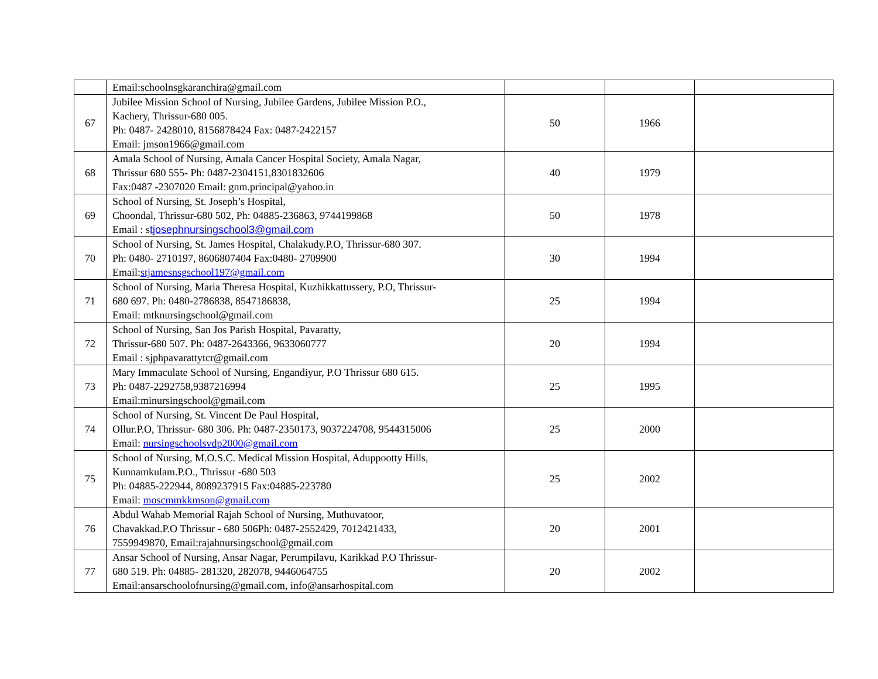| | Email:schoolnsgkaranchira@gmail.com | | | |
| 67 | Jubilee Mission School of Nursing, Jubilee Gardens, Jubilee Mission P.O., Kachery, Thrissur-680 005. Ph: 0487- 2428010, 8156878424 Fax: 0487-2422157 Email: jmson1966@gmail.com | 50 | 1966 | |
| 68 | Amala School of Nursing, Amala Cancer Hospital Society, Amala Nagar, Thrissur 680 555- Ph: 0487-2304151,8301832606 Fax:0487 -2307020 Email: gnm.principal@yahoo.in | 40 | 1979 | |
| 69 | School of Nursing, St. Joseph’s Hospital, Choondal, Thrissur-680 502, Ph: 04885-236863, 9744199868 Email : s tjosephnursingschool3@gmail.com | 50 | 1978 | |
| 70 | School of Nursing, St. James Hospital, Chalakudy.P.O, Thrissur-680 307. Ph: 0480- 2710197, 8606807404 Fax:0480- 2709900 Email: stjamesnsgschool197@gmail.com | 30 | 1994 | |
| 71 | School of Nursing, Maria Theresa Hospital, Kuzhikkattussery, P.O, Thrissur- 680 697. Ph: 0480-2786838, 8547186838, Email: mtknursingschool@gmail.com | 25 | 1994 | |
| 72 | School of Nursing, San Jos Parish Hospital, Pavaratty, Thrissur-680 507. Ph: 0487-2643366, 9633060777 Email : sjphpavarattytcr@gmail.com | 20 | 1994 | |
| 73 | Mary Immaculate School of Nursing, Engandiyur, P.O Thrissur 680 615. Ph: 0487-2292758,9387216994 Email:minursingschool@gmail.com | 25 | 1995 | |
| 74 | School of Nursing, St. Vincent De Paul Hospital, Ollur.P.O, Thrissur- 680 306. Ph: 0487-2350173, 9037224708, 9544315006 Email: nursingschoolsvdp2000@gmail.com | 25 | 2000 | |
| 75 | School of Nursing, M.O.S.C. Medical Mission Hospital, Aduppootty Hills, Kunnamkulam.P.O., Thrissur -680 503 Ph: 04885-222944, 8089237915 Fax:04885-223780 Email: moscmmkkmson@gmail.com | 25 | 2002 | |
| 76 | Abdul Wahab Memorial Rajah School of Nursing, Muthuvatoor, Chavakkad.P.O Thrissur - 680 506Ph: 0487-2552429, 7012421433, 7559949870, Email:rajahnursingschool@gmail.com | 20 | 2001 | |
| 77 | Ansar School of Nursing, Ansar Nagar, Perumpilavu, Karikkad P.O Thrissur- 680 519. Ph: 04885- 281320, 282078, 9446064755 Email:ansarschoolofnursing@gmail.com, info@ansarhospital.com | 20 | 2002 | |